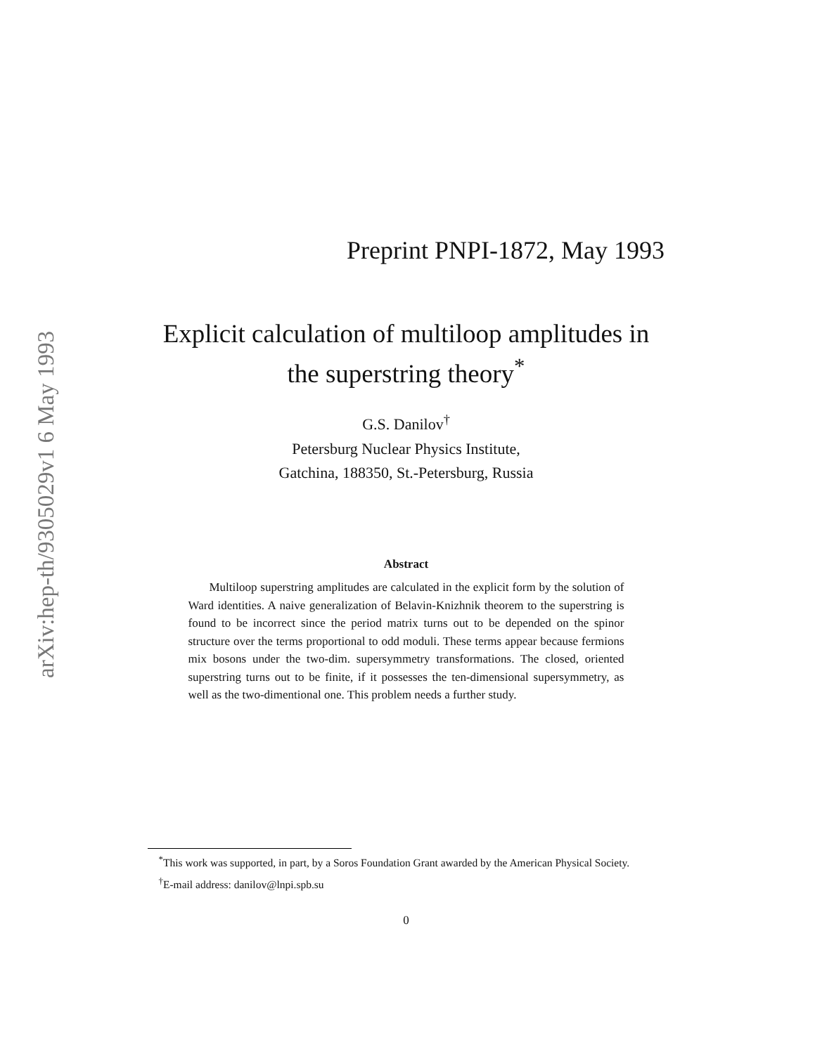arXiv:hep-th/9305029v1 6 May 1993
Preprint PNPI-1872, May 1993
Explicit calculation of multiloop amplitudes in the superstring theory<sup>*</sup>
G.S. Danilov<sup>†</sup>
Petersburg Nuclear Physics Institute,
Gatchina, 188350, St.-Petersburg, Russia
Abstract
Multiloop superstring amplitudes are calculated in the explicit form by the solution of Ward identities. A naive generalization of Belavin-Knizhnik theorem to the superstring is found to be incorrect since the period matrix turns out to be depended on the spinor structure over the terms proportional to odd moduli. These terms appear because fermions mix bosons under the two-dim. supersymmetry transformations. The closed, oriented superstring turns out to be finite, if it possesses the ten-dimensional supersymmetry, as well as the two-dimentional one. This problem needs a further study.
<sup>*</sup> This work was supported, in part, by a Soros Foundation Grant awarded by the American Physical Society.
<sup>†</sup> E-mail address: danilov@lnpi.spb.su
0